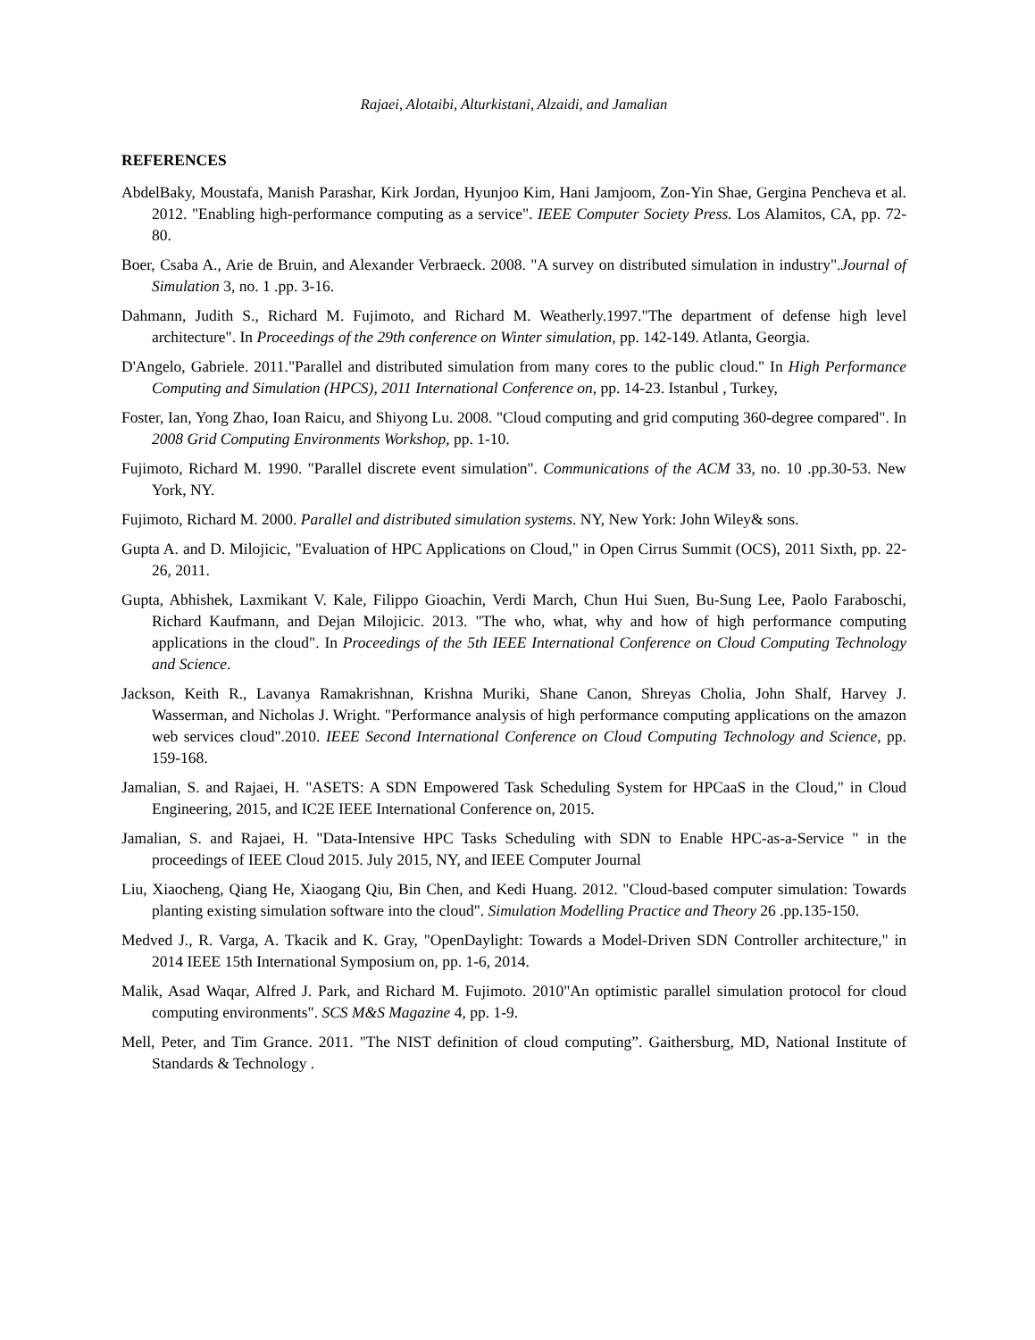Rajaei, Alotaibi, Alturkistani, Alzaidi, and Jamalian
REFERENCES
AbdelBaky, Moustafa, Manish Parashar, Kirk Jordan, Hyunjoo Kim, Hani Jamjoom, Zon-Yin Shae, Gergina Pencheva et al. 2012. "Enabling high-performance computing as a service". IEEE Computer Society Press. Los Alamitos, CA, pp. 72-80.
Boer, Csaba A., Arie de Bruin, and Alexander Verbraeck. 2008. "A survey on distributed simulation in industry".Journal of Simulation 3, no. 1 .pp. 3-16.
Dahmann, Judith S., Richard M. Fujimoto, and Richard M. Weatherly.1997."The department of defense high level architecture". In Proceedings of the 29th conference on Winter simulation, pp. 142-149. Atlanta, Georgia.
D'Angelo, Gabriele. 2011."Parallel and distributed simulation from many cores to the public cloud." In High Performance Computing and Simulation (HPCS), 2011 International Conference on, pp. 14-23. Istanbul , Turkey,
Foster, Ian, Yong Zhao, Ioan Raicu, and Shiyong Lu. 2008. "Cloud computing and grid computing 360-degree compared". In 2008 Grid Computing Environments Workshop, pp. 1-10.
Fujimoto, Richard M. 1990. "Parallel discrete event simulation". Communications of the ACM 33, no. 10 .pp.30-53. New York, NY.
Fujimoto, Richard M. 2000. Parallel and distributed simulation systems. NY, New York: John Wiley& sons.
Gupta A. and D. Milojicic, "Evaluation of HPC Applications on Cloud," in Open Cirrus Summit (OCS), 2011 Sixth, pp. 22-26, 2011.
Gupta, Abhishek, Laxmikant V. Kale, Filippo Gioachin, Verdi March, Chun Hui Suen, Bu-Sung Lee, Paolo Faraboschi, Richard Kaufmann, and Dejan Milojicic. 2013. "The who, what, why and how of high performance computing applications in the cloud". In Proceedings of the 5th IEEE International Conference on Cloud Computing Technology and Science.
Jackson, Keith R., Lavanya Ramakrishnan, Krishna Muriki, Shane Canon, Shreyas Cholia, John Shalf, Harvey J. Wasserman, and Nicholas J. Wright. "Performance analysis of high performance computing applications on the amazon web services cloud".2010. IEEE Second International Conference on Cloud Computing Technology and Science, pp. 159-168.
Jamalian, S. and Rajaei, H. "ASETS: A SDN Empowered Task Scheduling System for HPCaaS in the Cloud," in Cloud Engineering, 2015, and IC2E IEEE International Conference on, 2015.
Jamalian, S. and Rajaei, H. "Data-Intensive HPC Tasks Scheduling with SDN to Enable HPC-as-a-Service " in the proceedings of IEEE Cloud 2015. July 2015, NY, and IEEE Computer Journal
Liu, Xiaocheng, Qiang He, Xiaogang Qiu, Bin Chen, and Kedi Huang. 2012. "Cloud-based computer simulation: Towards planting existing simulation software into the cloud". Simulation Modelling Practice and Theory 26 .pp.135-150.
Medved J., R. Varga, A. Tkacik and K. Gray, "OpenDaylight: Towards a Model-Driven SDN Controller architecture," in 2014 IEEE 15th International Symposium on, pp. 1-6, 2014.
Malik, Asad Waqar, Alfred J. Park, and Richard M. Fujimoto. 2010"An optimistic parallel simulation protocol for cloud computing environments". SCS M&S Magazine 4, pp. 1-9.
Mell, Peter, and Tim Grance. 2011. "The NIST definition of cloud computing”. Gaithersburg, MD, National Institute of Standards & Technology .